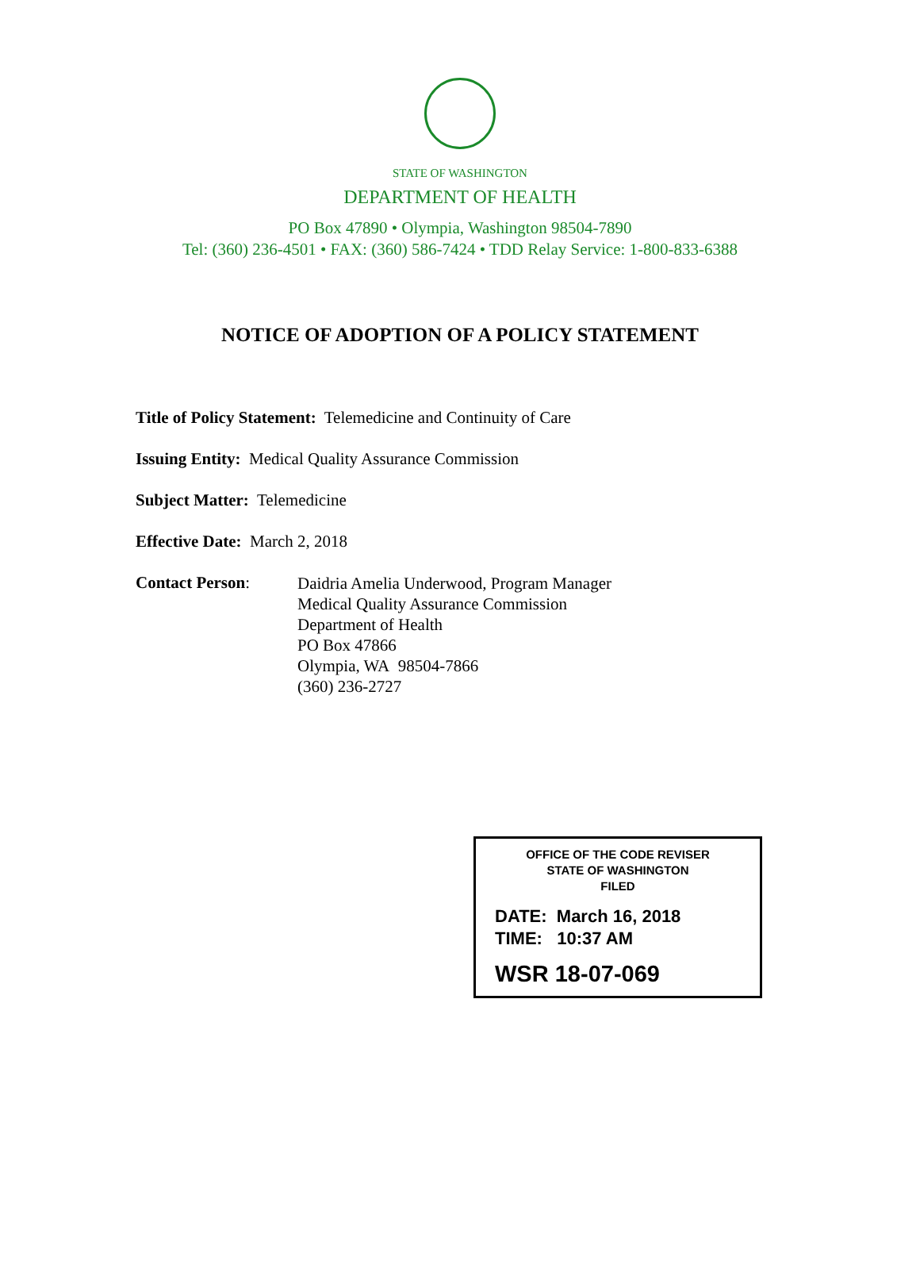STATE OF WASHINGTON
DEPARTMENT OF HEALTH
PO Box 47890 • Olympia, Washington 98504-7890
Tel: (360) 236-4501 • FAX: (360) 586-7424 • TDD Relay Service: 1-800-833-6388
NOTICE OF ADOPTION OF A POLICY STATEMENT
Title of Policy Statement: Telemedicine and Continuity of Care
Issuing Entity: Medical Quality Assurance Commission
Subject Matter: Telemedicine
Effective Date: March 2, 2018
Contact Person:
Daidria Amelia Underwood, Program Manager
Medical Quality Assurance Commission
Department of Health
PO Box 47866
Olympia, WA 98504-7866
(360) 236-2727
OFFICE OF THE CODE REVISER
STATE OF WASHINGTON
FILED
DATE: March 16, 2018
TIME: 10:37 AM
WSR 18-07-069